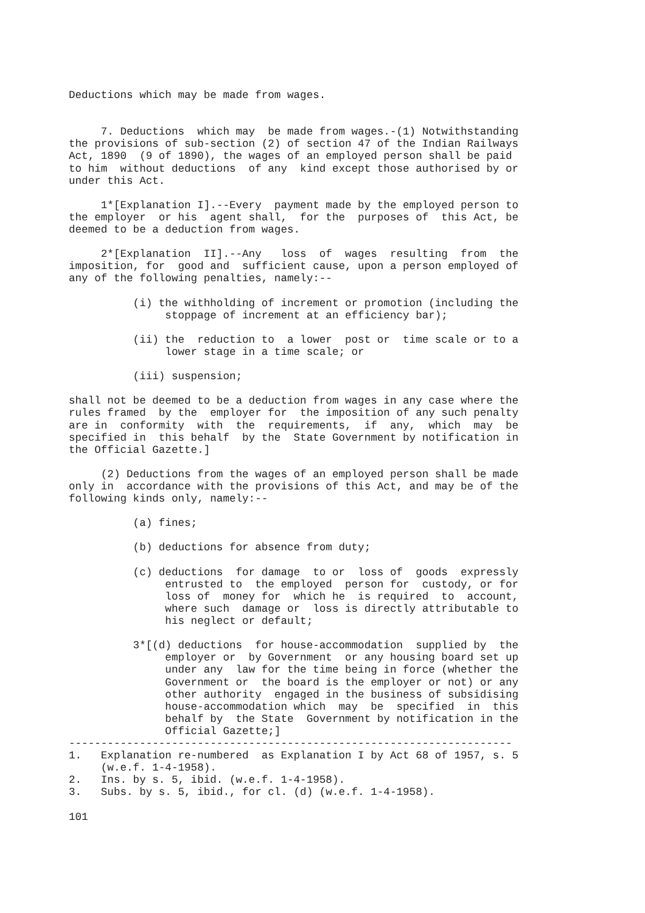Deductions which may be made from wages.


     7. Deductions  which may  be made from wages.-(1) Notwithstanding
the provisions of sub-section (2) of section 47 of the Indian Railways
Act, 1890  (9 of 1890), the wages of an employed person shall be paid
to him  without deductions  of any  kind except those authorised by or
under this Act.

     1*[Explanation I].--Every  payment made by the employed person to
the employer  or his  agent shall,  for the  purposes of  this Act, be
deemed to be a deduction from wages.

     2*[Explanation  II].--Any   loss  of  wages  resulting  from  the
imposition, for  good and  sufficient cause, upon a person employed of
any of the following penalties, namely:--

          (i) the withholding of increment or promotion (including the
               stoppage of increment at an efficiency bar);

          (ii) the  reduction to  a lower  post or  time scale or to a
               lower stage in a time scale; or

          (iii) suspension;

shall not be deemed to be a deduction from wages in any case where the
rules framed  by the  employer for  the imposition of any such penalty
are in  conformity  with  the  requirements,  if  any,  which  may  be
specified in  this behalf  by the  State Government by notification in
the Official Gazette.]

     (2) Deductions from the wages of an employed person shall be made
only in  accordance with the provisions of this Act, and may be of the
following kinds only, namely:--

          (a) fines;

          (b) deductions for absence from duty;

          (c) deductions  for damage  to or  loss of  goods  expressly
               entrusted to  the employed  person for  custody, or for
               loss of  money for  which he  is required  to  account,
               where such  damage or  loss is directly attributable to
               his neglect or default;

          3*[(d) deductions  for house-accommodation  supplied by  the
               employer or  by Government  or any housing board set up
               under any  law for the time being in force (whether the
               Government or  the board is the employer or not) or any
               other authority  engaged in the business of subsidising
               house-accommodation which  may  be  specified  in  this
               behalf by  the State  Government by notification in the
               Official Gazette;]
---------------------------------------------------------------------
1.   Explanation re-numbered  as Explanation I by Act 68 of 1957, s. 5
     (w.e.f. 1-4-1958).
2.   Ins. by s. 5, ibid. (w.e.f. 1-4-1958).
3.   Subs. by s. 5, ibid., for cl. (d) (w.e.f. 1-4-1958).

101